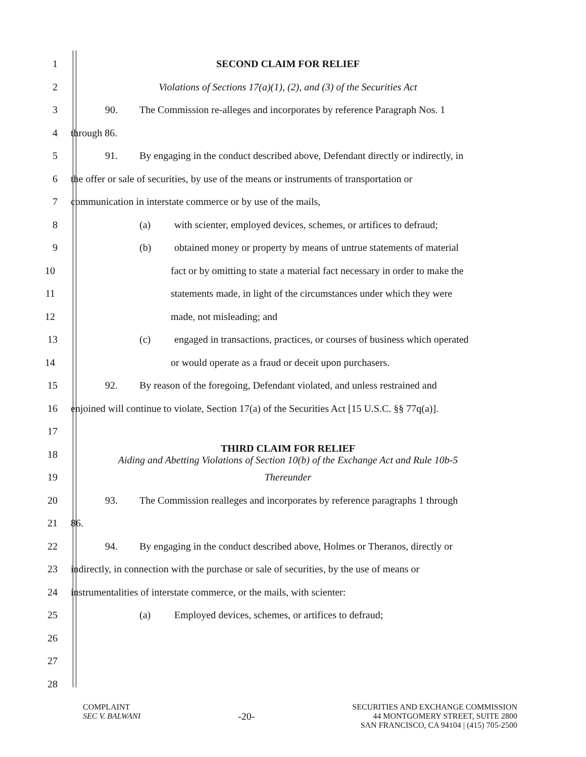1 SECOND CLAIM FOR RELIEF
2 Violations of Sections 17(a)(1), (2), and (3) of the Securities Act
3
90. The Commission re-alleges and incorporates by reference Paragraph Nos. 1
4 through 86.
5
91. By engaging in the conduct described above, Defendant directly or indirectly, in
6
the offer or sale of securities, by use of the means or instruments of transportation or
7 communication in interstate commerce or by use of the mails,
8 (a) with scienter, employed devices, schemes, or artifices to defraud;
9
(b) obtained money or property by means of untrue statements of material
10
fact or by omitting to state a material fact necessary in order to make the
11 statements made, in light of the circumstances under which they were
12 made, not misleading; and
13
(c) engaged in transactions, practices, or courses of business which operated
14 or would operate as a fraud or deceit upon purchasers.
15
92. By reason of the foregoing, Defendant violated, and unless restrained and
16
enjoined will continue to violate, Section 17(a) of the Securities Act [15 U.S.C. §§ 77q(a)].
17
18
THIRD CLAIM FOR RELIEF
Aiding and Abetting Violations of Section 10(b) of the Exchange Act and Rule 10b-5
19 Thereunder
20
93. The Commission realleges and incorporates by reference paragraphs 1 through
21 86.
22
94. By engaging in the conduct described above, Holmes or Theranos, directly or
23
indirectly, in connection with the purchase or sale of securities, by the use of means or
24 instrumentalities of interstate commerce, or the mails, with scienter:
25 (a) Employed devices, schemes, or artifices to defraud;
26
27
28
COMPLAINT
SEC V. BALWANI
-20-
SECURITIES AND EXCHANGE COMMISSION
44 MONTGOMERY STREET, SUITE 2800
SAN FRANCISCO, CA 94104 | (415) 705-2500